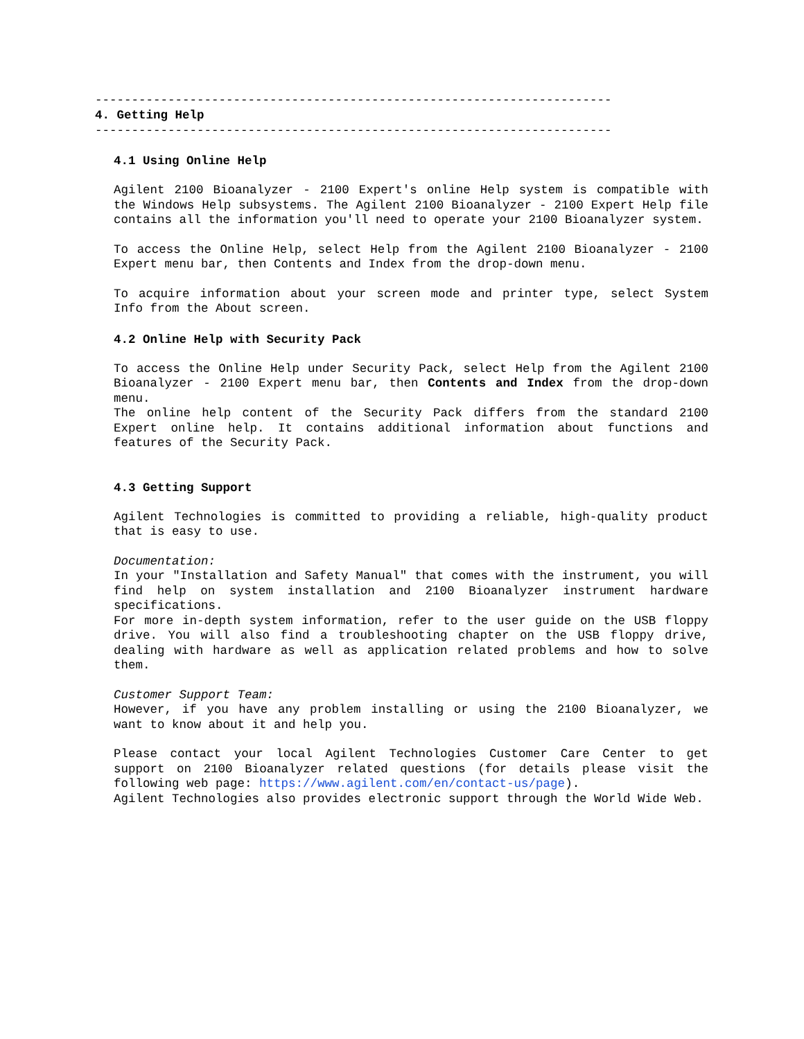-----------------------------------------------------------------------
4. Getting Help
-----------------------------------------------------------------------
4.1 Using Online Help
Agilent 2100 Bioanalyzer - 2100 Expert's online Help system is compatible with the Windows Help subsystems. The Agilent 2100 Bioanalyzer - 2100 Expert Help file contains all the information you'll need to operate your 2100 Bioanalyzer system.
To access the Online Help, select Help from the Agilent 2100 Bioanalyzer - 2100 Expert menu bar, then Contents and Index from the drop-down menu.
To acquire information about your screen mode and printer type, select System Info from the About screen.
4.2 Online Help with Security Pack
To access the Online Help under Security Pack, select Help from the Agilent 2100 Bioanalyzer - 2100 Expert menu bar, then Contents and Index from the drop-down menu.
The online help content of the Security Pack differs from the standard 2100 Expert online help. It contains additional information about functions and features of the Security Pack.
4.3 Getting Support
Agilent Technologies is committed to providing a reliable, high-quality product that is easy to use.
Documentation:
In your "Installation and Safety Manual" that comes with the instrument, you will find help on system installation and 2100 Bioanalyzer instrument hardware specifications.
For more in-depth system information, refer to the user guide on the USB floppy drive. You will also find a troubleshooting chapter on the USB floppy drive, dealing with hardware as well as application related problems and how to solve them.
Customer Support Team:
However, if you have any problem installing or using the 2100 Bioanalyzer, we want to know about it and help you.
Please contact your local Agilent Technologies Customer Care Center to get support on 2100 Bioanalyzer related questions (for details please visit the following web page: https://www.agilent.com/en/contact-us/page).
Agilent Technologies also provides electronic support through the World Wide Web.